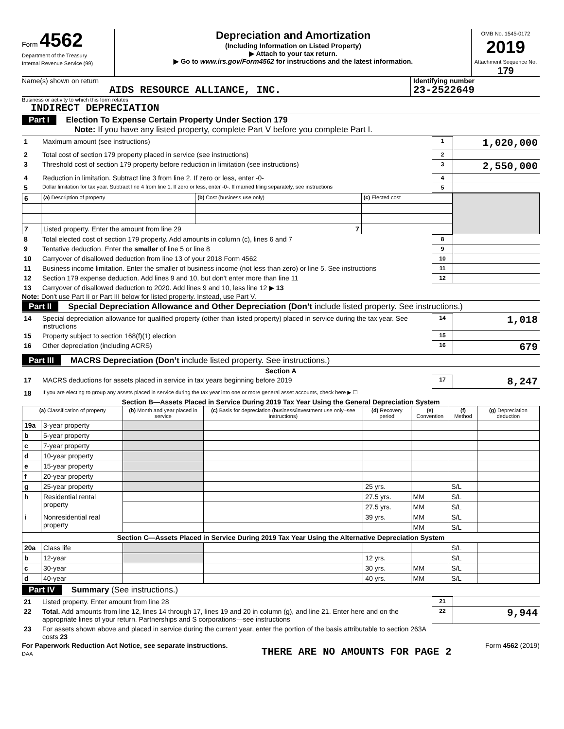Form 4562
Department of the Treasury
Internal Revenue Service (99)
Depreciation and Amortization
(Including Information on Listed Property)
▶ Attach to your tax return.
▶ Go to www.irs.gov/Form4562 for instructions and the latest information.
OMB No. 1545-0172
2019
Attachment Sequence No. 179
Name(s) shown on return
AIDS RESOURCE ALLIANCE, INC.
Identifying number
23-2522649
Business or activity to which this form relates
INDIRECT DEPRECIATION
Part I Election To Expense Certain Property Under Section 179
Note: If you have any listed property, complete Part V before you complete Part I.
| 1 | Maximum amount (see instructions) | 1 | 1,020,000 |
| 2 | Total cost of section 179 property placed in service (see instructions) | 2 | |
| 3 | Threshold cost of section 179 property before reduction in limitation (see instructions) | 3 | 2,550,000 |
| 4 | Reduction in limitation. Subtract line 3 from line 2. If zero or less, enter -0- | 4 | |
| 5 | Dollar limitation for tax year. Subtract line 4 from line 1. If zero or less, enter -0-. If married filing separately, see instructions | 5 | |
| 6 | (a) Description of property | (b) Cost (business use only) | (c) Elected cost | |
| 7 | Listed property. Enter the amount from line 29 7 | | | |
| 8 | Total elected cost of section 179 property. Add amounts in column (c), lines 6 and 7 | 8 | |
| 9 | Tentative deduction. Enter the smaller of line 5 or line 8 | 9 | |
| 10 | Carryover of disallowed deduction from line 13 of your 2018 Form 4562 | 10 | |
| 11 | Business income limitation. Enter the smaller of business income (not less than zero) or line 5. See instructions | 11 | |
| 12 | Section 179 expense deduction. Add lines 9 and 10, but don't enter more than line 11 | 12 | |
| 13 | Carryover of disallowed deduction to 2020. Add lines 9 and 10, less line 12 ▶ 13 | | |
Note: Don't use Part II or Part III below for listed property. Instead, use Part V.
Part II Special Depreciation Allowance and Other Depreciation (Don’t include listed property. See instructions.)
| 14 | Special depreciation allowance for qualified property (other than listed property) placed in service during the tax year. See instructions | 14 | 1,018 |
| 15 | Property subject to section 168(f)(1) election | 15 | |
| 16 | Other depreciation (including ACRS) | 16 | 679 |
Part III MACRS Depreciation (Don’t include listed property. See instructions.)
Section A
| 17 | MACRS deductions for assets placed in service in tax years beginning before 2019 | 17 | 8,247 |
| 18 | If you are electing to group any assets placed in service during the tax year into one or more general asset accounts, check here ▶ ☐ | | |
Section B—Assets Placed in Service During 2019 Tax Year Using the General Depreciation System
| (a) Classification of property | | (b) Month and year placed in service | (c) Basis for depreciation (business/investment use only–see instructions) | (d) Recovery period | (e) Convention | (f) Method | (g) Depreciation deduction |
| 19a | 3-year property | | | | | | |
| b | 5-year property | | | | | | |
| c | 7-year property | | | | | | |
| d | 10-year property | | | | | | |
| e | 15-year property | | | | | | |
| f | 20-year property | | | | | | |
| g | 25-year property | | | 25 yrs. | | S/L | |
| h | Residential rental property | | | 27.5 yrs. | MM | S/L | |
| | | | | 27.5 yrs. | MM | S/L | |
| i | Nonresidential real property | | | 39 yrs. | MM | S/L | |
| | | | | | MM | S/L | |
| Section C—Assets Placed in Service During 2019 Tax Year Using the Alternative Depreciation System | | | | | | | |
| 20a | Class life | | | | | S/L | |
| b | 12-year | | | 12 yrs. | | S/L | |
| c | 30-year | | | 30 yrs. | MM | S/L | |
| d | 40-year | | | 40 yrs. | MM | S/L | |
Part IV Summary (See instructions.)
| 21 | Listed property. Enter amount from line 28 | 21 | |
| 22 | Total. Add amounts from line 12, lines 14 through 17, lines 19 and 20 in column (g), and line 21. Enter here and on the appropriate lines of your return. Partnerships and S corporations—see instructions | 22 | 9,944 |
| 23 | For assets shown above and placed in service during the current year, enter the portion of the basis attributable to section 263A costs 23 | | |
For Paperwork Reduction Act Notice, see separate instructions.
DAA
THERE ARE NO AMOUNTS FOR PAGE 2
Form 4562 (2019)